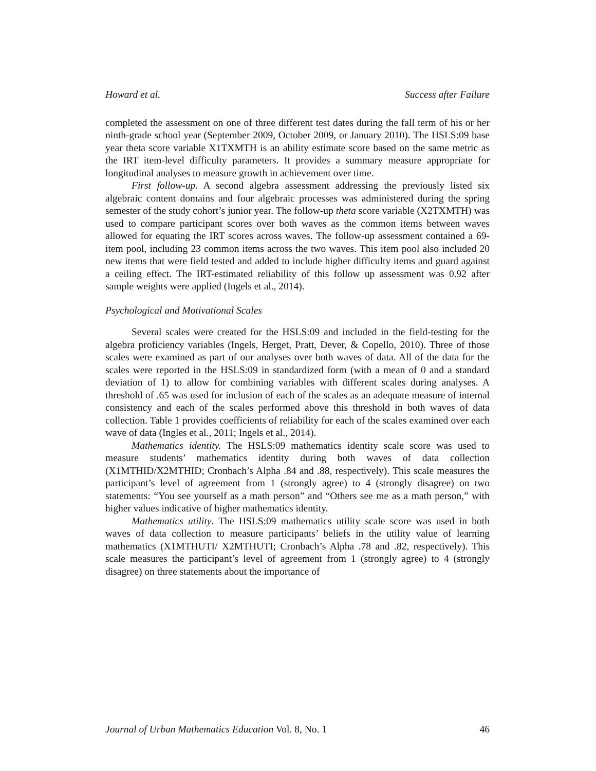Howard et al. Success after Failure
completed the assessment on one of three different test dates during the fall term of his or her ninth-grade school year (September 2009, October 2009, or January 2010). The HSLS:09 base year theta score variable X1TXMTH is an ability estimate score based on the same metric as the IRT item-level difficulty parameters. It provides a summary measure appropriate for longitudinal analyses to measure growth in achievement over time.
First follow-up. A second algebra assessment addressing the previously listed six algebraic content domains and four algebraic processes was administered during the spring semester of the study cohort’s junior year. The follow-up theta score variable (X2TXMTH) was used to compare participant scores over both waves as the common items between waves allowed for equating the IRT scores across waves. The follow-up assessment contained a 69-item pool, including 23 common items across the two waves. This item pool also included 20 new items that were field tested and added to include higher difficulty items and guard against a ceiling effect. The IRT-estimated reliability of this follow up assessment was 0.92 after sample weights were applied (Ingels et al., 2014).
Psychological and Motivational Scales
Several scales were created for the HSLS:09 and included in the field-testing for the algebra proficiency variables (Ingels, Herget, Pratt, Dever, & Copello, 2010). Three of those scales were examined as part of our analyses over both waves of data. All of the data for the scales were reported in the HSLS:09 in standardized form (with a mean of 0 and a standard deviation of 1) to allow for combining variables with different scales during analyses. A threshold of .65 was used for inclusion of each of the scales as an adequate measure of internal consistency and each of the scales performed above this threshold in both waves of data collection. Table 1 provides coefficients of reliability for each of the scales examined over each wave of data (Ingles et al., 2011; Ingels et al., 2014).
Mathematics identity. The HSLS:09 mathematics identity scale score was used to measure students’ mathematics identity during both waves of data collection (X1MTHID/X2MTHID; Cronbach’s Alpha .84 and .88, respectively). This scale measures the participant’s level of agreement from 1 (strongly agree) to 4 (strongly disagree) on two statements: “You see yourself as a math person” and “Others see me as a math person,” with higher values indicative of higher mathematics identity.
Mathematics utility. The HSLS:09 mathematics utility scale score was used in both waves of data collection to measure participants’ beliefs in the utility value of learning mathematics (X1MTHUTI/ X2MTHUTI; Cronbach’s Alpha .78 and .82, respectively). This scale measures the participant’s level of agreement from 1 (strongly agree) to 4 (strongly disagree) on three statements about the importance of
Journal of Urban Mathematics Education Vol. 8, No. 1 46